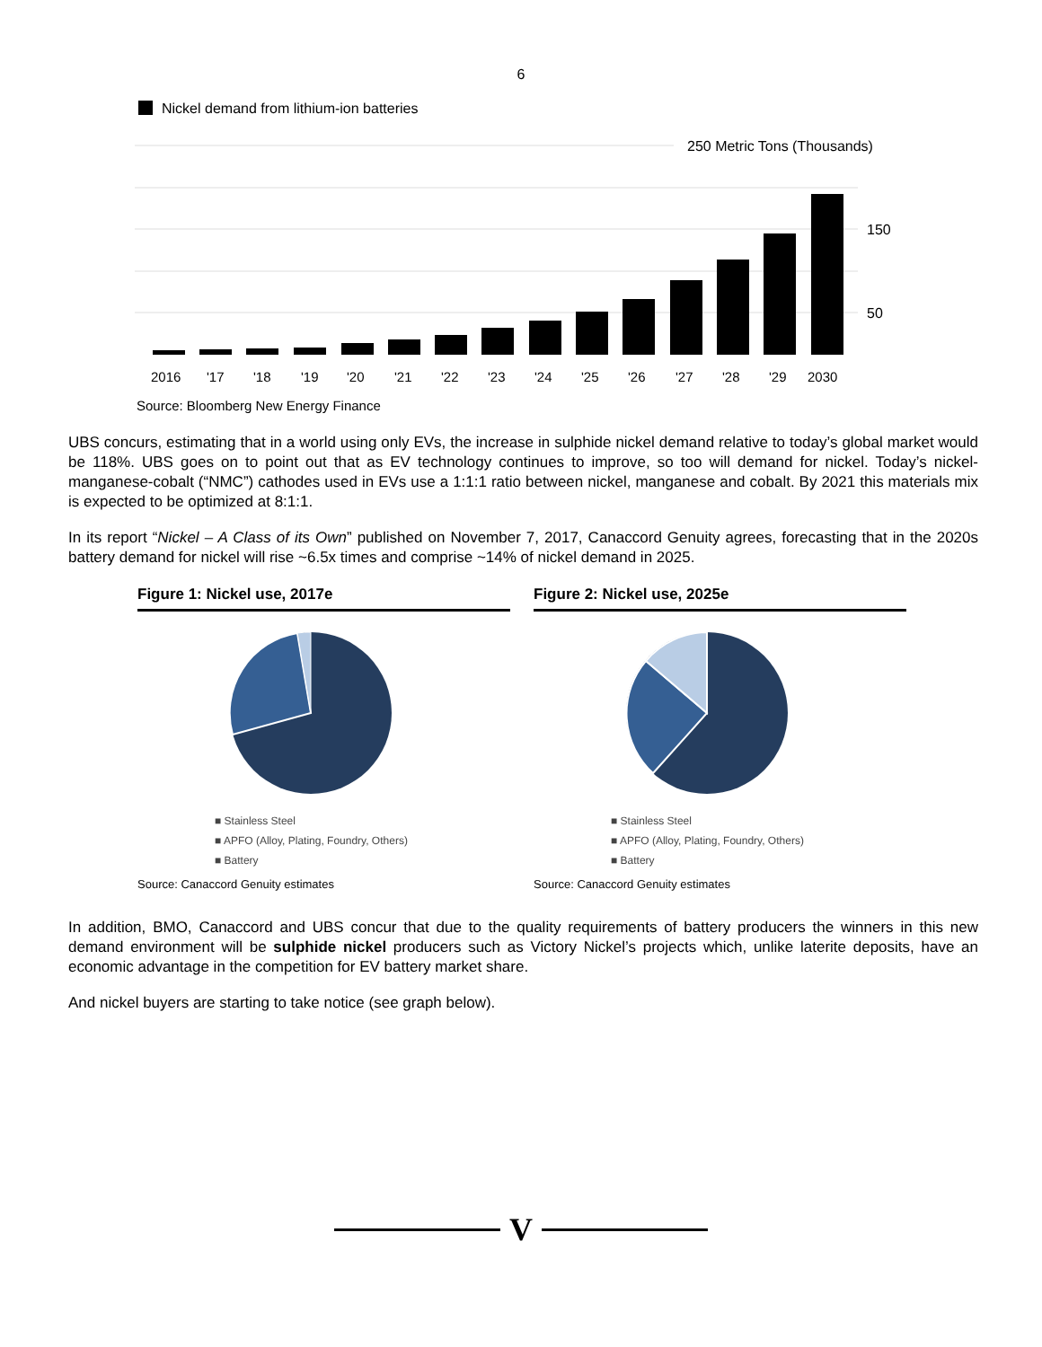6
Nickel demand from lithium-ion batteries
250 Metric Tons (Thousands)
150
50
2016
'17
'18
'19
'20
'21
'22
'23
'24
'25
'26
'27
'28
'29
2030
Source: Bloomberg New Energy Finance
UBS concurs, estimating that in a world using only EVs, the increase in sulphide nickel demand relative to today’s global market would be 118%. UBS goes on to point out that as EV technology continues to improve, so too will demand for nickel. Today’s nickel-manganese-cobalt (“NMC”) cathodes used in EVs use a 1:1:1 ratio between nickel, manganese and cobalt. By 2021 this materials mix is expected to be optimized at 8:1:1.
In its report “Nickel – A Class of its Own” published on November 7, 2017, Canaccord Genuity agrees, forecasting that in the 2020s battery demand for nickel will rise ~6.5x times and comprise ~14% of nickel demand in 2025.
Figure 1: Nickel use, 2017e
■ Stainless Steel
■ APFO (Alloy, Plating, Foundry, Others)
■ Battery
Source: Canaccord Genuity estimates
Figure 2: Nickel use, 2025e
■ Stainless Steel
■ APFO (Alloy, Plating, Foundry, Others)
■ Battery
Source: Canaccord Genuity estimates
In addition, BMO, Canaccord and UBS concur that due to the quality requirements of battery producers the winners in this new demand environment will be sulphide nickel producers such as Victory Nickel’s projects which, unlike laterite deposits, have an economic advantage in the competition for EV battery market share.
And nickel buyers are starting to take notice (see graph below).
V